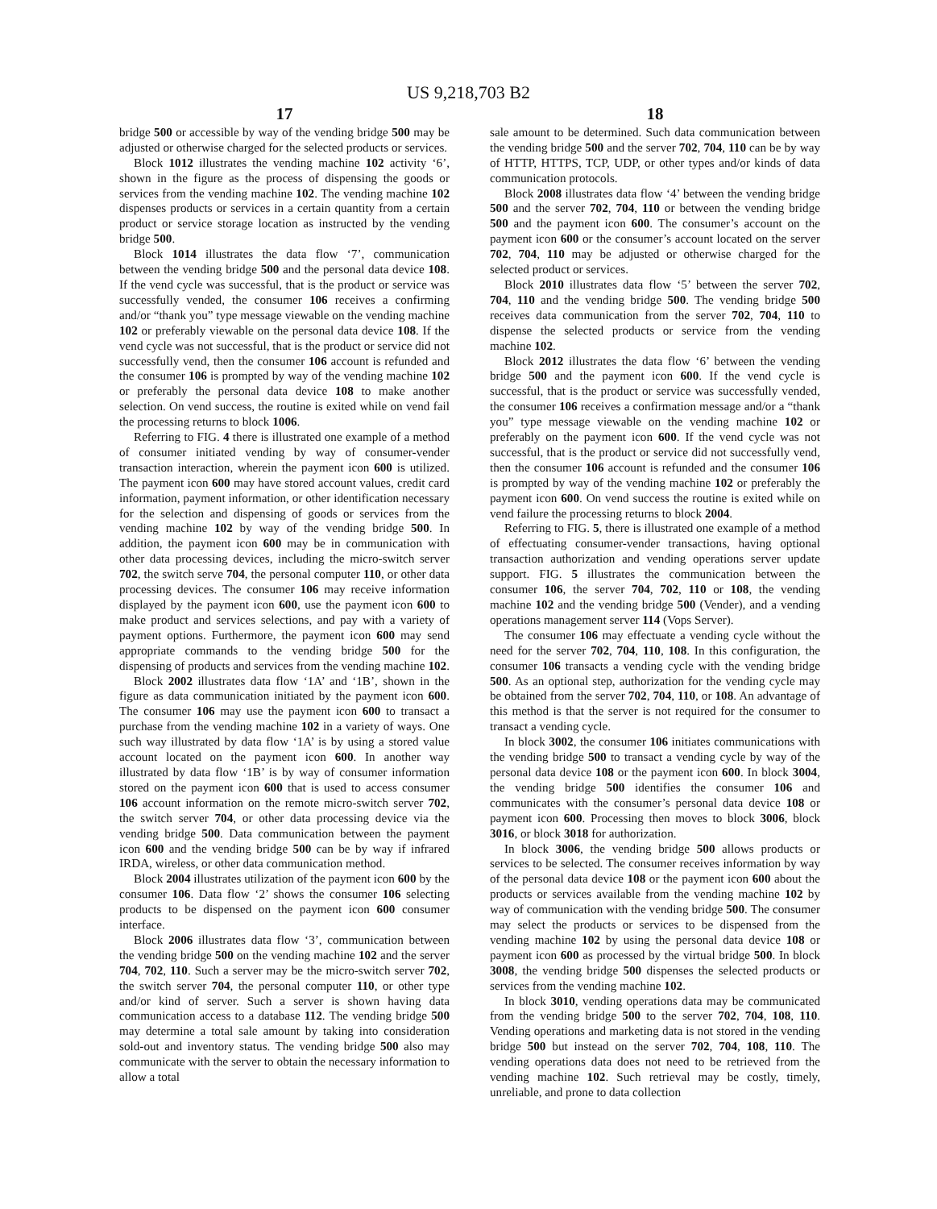US 9,218,703 B2
17
bridge 500 or accessible by way of the vending bridge 500 may be adjusted or otherwise charged for the selected products or services.
Block 1012 illustrates the vending machine 102 activity ‘6’, shown in the figure as the process of dispensing the goods or services from the vending machine 102. The vending machine 102 dispenses products or services in a certain quantity from a certain product or service storage location as instructed by the vending bridge 500.
Block 1014 illustrates the data flow ‘7’, communication between the vending bridge 500 and the personal data device 108. If the vend cycle was successful, that is the product or service was successfully vended, the consumer 106 receives a confirming and/or “thank you” type message viewable on the vending machine 102 or preferably viewable on the personal data device 108. If the vend cycle was not successful, that is the product or service did not successfully vend, then the consumer 106 account is refunded and the consumer 106 is prompted by way of the vending machine 102 or preferably the personal data device 108 to make another selection. On vend success, the routine is exited while on vend fail the processing returns to block 1006.
Referring to FIG. 4 there is illustrated one example of a method of consumer initiated vending by way of consumer-vender transaction interaction, wherein the payment icon 600 is utilized. The payment icon 600 may have stored account values, credit card information, payment information, or other identification necessary for the selection and dispensing of goods or services from the vending machine 102 by way of the vending bridge 500. In addition, the payment icon 600 may be in communication with other data processing devices, including the micro-switch server 702, the switch serve 704, the personal computer 110, or other data processing devices. The consumer 106 may receive information displayed by the payment icon 600, use the payment icon 600 to make product and services selections, and pay with a variety of payment options. Furthermore, the payment icon 600 may send appropriate commands to the vending bridge 500 for the dispensing of products and services from the vending machine 102.
Block 2002 illustrates data flow ‘1A’ and ‘1B’, shown in the figure as data communication initiated by the payment icon 600. The consumer 106 may use the payment icon 600 to transact a purchase from the vending machine 102 in a variety of ways. One such way illustrated by data flow ‘1A’ is by using a stored value account located on the payment icon 600. In another way illustrated by data flow ‘1B’ is by way of consumer information stored on the payment icon 600 that is used to access consumer 106 account information on the remote micro-switch server 702, the switch server 704, or other data processing device via the vending bridge 500. Data communication between the payment icon 600 and the vending bridge 500 can be by way if infrared IRDA, wireless, or other data communication method.
Block 2004 illustrates utilization of the payment icon 600 by the consumer 106. Data flow ‘2’ shows the consumer 106 selecting products to be dispensed on the payment icon 600 consumer interface.
Block 2006 illustrates data flow ‘3’, communication between the vending bridge 500 on the vending machine 102 and the server 704, 702, 110. Such a server may be the micro-switch server 702, the switch server 704, the personal computer 110, or other type and/or kind of server. Such a server is shown having data communication access to a database 112. The vending bridge 500 may determine a total sale amount by taking into consideration sold-out and inventory status. The vending bridge 500 also may communicate with the server to obtain the necessary information to allow a total
18
sale amount to be determined. Such data communication between the vending bridge 500 and the server 702, 704, 110 can be by way of HTTP, HTTPS, TCP, UDP, or other types and/or kinds of data communication protocols.
Block 2008 illustrates data flow ‘4’ between the vending bridge 500 and the server 702, 704, 110 or between the vending bridge 500 and the payment icon 600. The consumer’s account on the payment icon 600 or the consumer’s account located on the server 702, 704, 110 may be adjusted or otherwise charged for the selected product or services.
Block 2010 illustrates data flow ‘5’ between the server 702, 704, 110 and the vending bridge 500. The vending bridge 500 receives data communication from the server 702, 704, 110 to dispense the selected products or service from the vending machine 102.
Block 2012 illustrates the data flow ‘6’ between the vending bridge 500 and the payment icon 600. If the vend cycle is successful, that is the product or service was successfully vended, the consumer 106 receives a confirmation message and/or a “thank you” type message viewable on the vending machine 102 or preferably on the payment icon 600. If the vend cycle was not successful, that is the product or service did not successfully vend, then the consumer 106 account is refunded and the consumer 106 is prompted by way of the vending machine 102 or preferably the payment icon 600. On vend success the routine is exited while on vend failure the processing returns to block 2004.
Referring to FIG. 5, there is illustrated one example of a method of effectuating consumer-vender transactions, having optional transaction authorization and vending operations server update support. FIG. 5 illustrates the communication between the consumer 106, the server 704, 702, 110 or 108, the vending machine 102 and the vending bridge 500 (Vender), and a vending operations management server 114 (Vops Server).
The consumer 106 may effectuate a vending cycle without the need for the server 702, 704, 110, 108. In this configuration, the consumer 106 transacts a vending cycle with the vending bridge 500. As an optional step, authorization for the vending cycle may be obtained from the server 702, 704, 110, or 108. An advantage of this method is that the server is not required for the consumer to transact a vending cycle.
In block 3002, the consumer 106 initiates communications with the vending bridge 500 to transact a vending cycle by way of the personal data device 108 or the payment icon 600. In block 3004, the vending bridge 500 identifies the consumer 106 and communicates with the consumer’s personal data device 108 or payment icon 600. Processing then moves to block 3006, block 3016, or block 3018 for authorization.
In block 3006, the vending bridge 500 allows products or services to be selected. The consumer receives information by way of the personal data device 108 or the payment icon 600 about the products or services available from the vending machine 102 by way of communication with the vending bridge 500. The consumer may select the products or services to be dispensed from the vending machine 102 by using the personal data device 108 or payment icon 600 as processed by the virtual bridge 500. In block 3008, the vending bridge 500 dispenses the selected products or services from the vending machine 102.
In block 3010, vending operations data may be communicated from the vending bridge 500 to the server 702, 704, 108, 110. Vending operations and marketing data is not stored in the vending bridge 500 but instead on the server 702, 704, 108, 110. The vending operations data does not need to be retrieved from the vending machine 102. Such retrieval may be costly, timely, unreliable, and prone to data collection